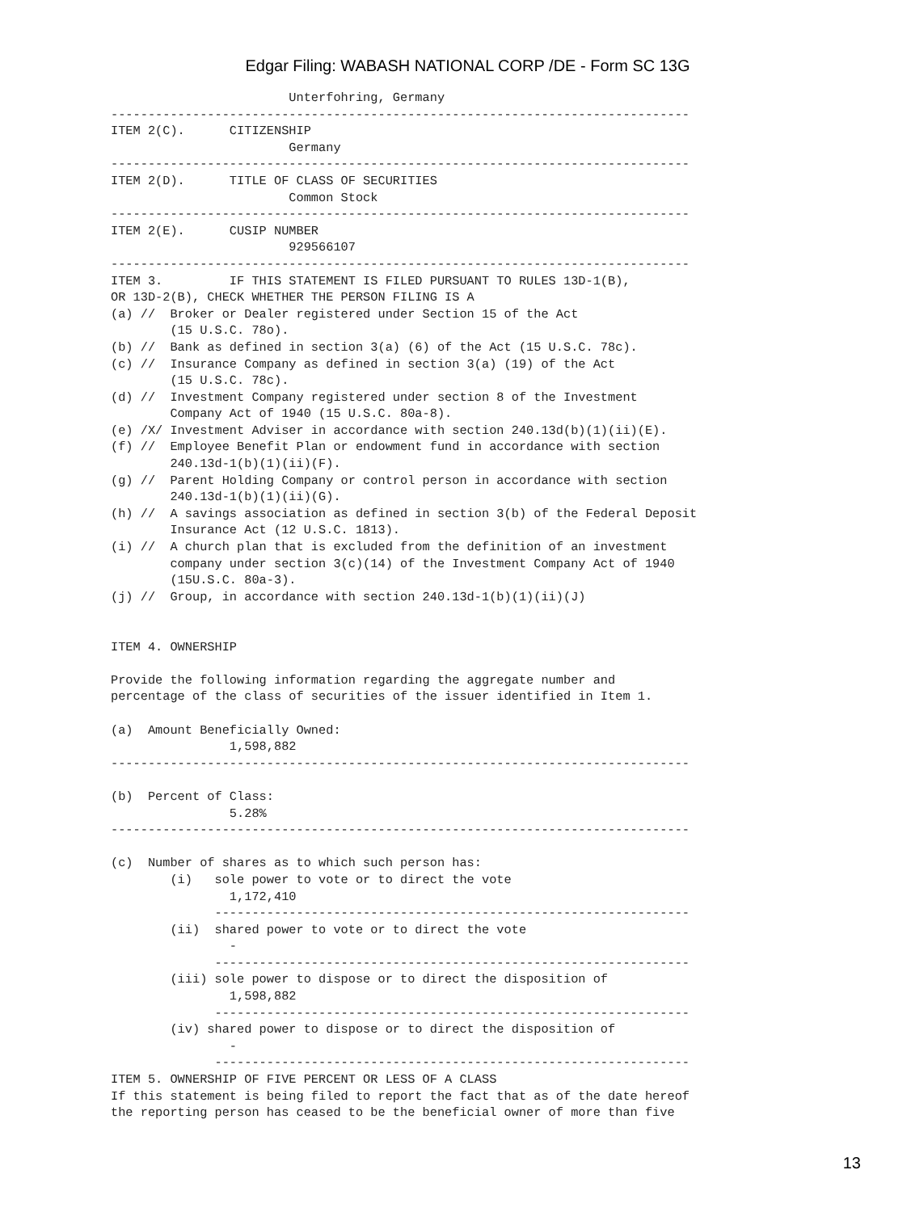Edgar Filing: WABASH NATIONAL CORP /DE - Form SC 13G
                        Unterfohring, Germany
------------------------------------------------------------------------------
ITEM 2(C).      CITIZENSHIP
                        Germany
------------------------------------------------------------------------------
ITEM 2(D).      TITLE OF CLASS OF SECURITIES
                        Common Stock
------------------------------------------------------------------------------
ITEM 2(E).      CUSIP NUMBER
                        929566107
------------------------------------------------------------------------------
ITEM 3.         IF THIS STATEMENT IS FILED PURSUANT TO RULES 13D-1(B),
OR 13D-2(B), CHECK WHETHER THE PERSON FILING IS A
(a) //  Broker or Dealer registered under Section 15 of the Act
        (15 U.S.C. 78o).
(b) //  Bank as defined in section 3(a) (6) of the Act (15 U.S.C. 78c).
(c) //  Insurance Company as defined in section 3(a) (19) of the Act
        (15 U.S.C. 78c).
(d) //  Investment Company registered under section 8 of the Investment
        Company Act of 1940 (15 U.S.C. 80a-8).
(e) /X/ Investment Adviser in accordance with section 240.13d(b)(1)(ii)(E).
(f) //  Employee Benefit Plan or endowment fund in accordance with section
        240.13d-1(b)(1)(ii)(F).
(g) //  Parent Holding Company or control person in accordance with section
        240.13d-1(b)(1)(ii)(G).
(h) //  A savings association as defined in section 3(b) of the Federal Deposit
        Insurance Act (12 U.S.C. 1813).
(i) //  A church plan that is excluded from the definition of an investment
        company under section 3(c)(14) of the Investment Company Act of 1940
        (15U.S.C. 80a-3).
(j) //  Group, in accordance with section 240.13d-1(b)(1)(ii)(J)


ITEM 4. OWNERSHIP

Provide the following information regarding the aggregate number and
percentage of the class of securities of the issuer identified in Item 1.

(a)  Amount Beneficially Owned:
                1,598,882
------------------------------------------------------------------------------

(b)  Percent of Class:
                5.28%
------------------------------------------------------------------------------

(c)  Number of shares as to which such person has:
        (i)   sole power to vote or to direct the vote
                1,172,410
              ----------------------------------------------------------------
        (ii)  shared power to vote or to direct the vote
                -
              ----------------------------------------------------------------
        (iii) sole power to dispose or to direct the disposition of
                1,598,882
              ----------------------------------------------------------------
        (iv) shared power to dispose or to direct the disposition of
                -
              ----------------------------------------------------------------
ITEM 5. OWNERSHIP OF FIVE PERCENT OR LESS OF A CLASS
If this statement is being filed to report the fact that as of the date hereof
the reporting person has ceased to be the beneficial owner of more than five
13